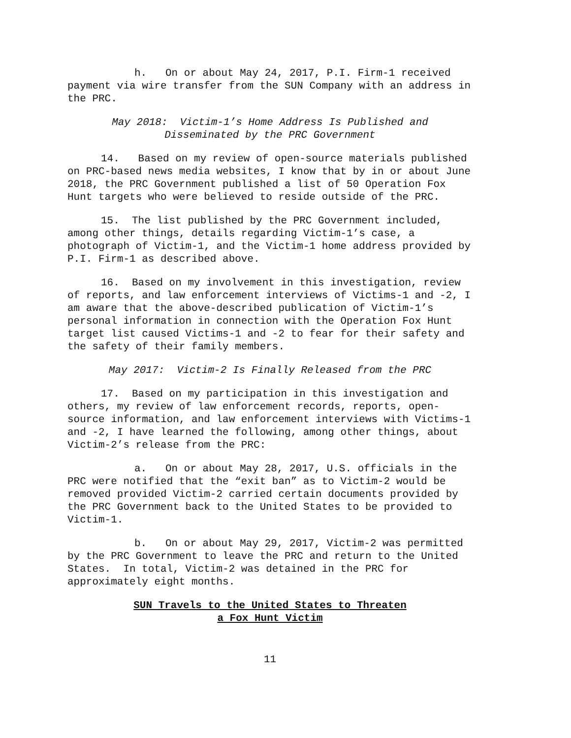h. On or about May 24, 2017, P.I. Firm-1 received payment via wire transfer from the SUN Company with an address in the PRC.
May 2018: Victim-1’s Home Address Is Published and
Disseminated by the PRC Government
14. Based on my review of open-source materials published on PRC-based news media websites, I know that by in or about June 2018, the PRC Government published a list of 50 Operation Fox Hunt targets who were believed to reside outside of the PRC.
15. The list published by the PRC Government included, among other things, details regarding Victim-1’s case, a photograph of Victim-1, and the Victim-1 home address provided by P.I. Firm-1 as described above.
16. Based on my involvement in this investigation, review of reports, and law enforcement interviews of Victims-1 and -2, I am aware that the above-described publication of Victim-1’s personal information in connection with the Operation Fox Hunt target list caused Victims-1 and -2 to fear for their safety and the safety of their family members.
May 2017: Victim-2 Is Finally Released from the PRC
17. Based on my participation in this investigation and others, my review of law enforcement records, reports, open-source information, and law enforcement interviews with Victims-1 and -2, I have learned the following, among other things, about Victim-2’s release from the PRC:
a. On or about May 28, 2017, U.S. officials in the PRC were notified that the “exit ban” as to Victim-2 would be removed provided Victim-2 carried certain documents provided by the PRC Government back to the United States to be provided to Victim-1.
b. On or about May 29, 2017, Victim-2 was permitted by the PRC Government to leave the PRC and return to the United States. In total, Victim-2 was detained in the PRC for approximately eight months.
SUN Travels to the United States to Threaten
a Fox Hunt Victim
11